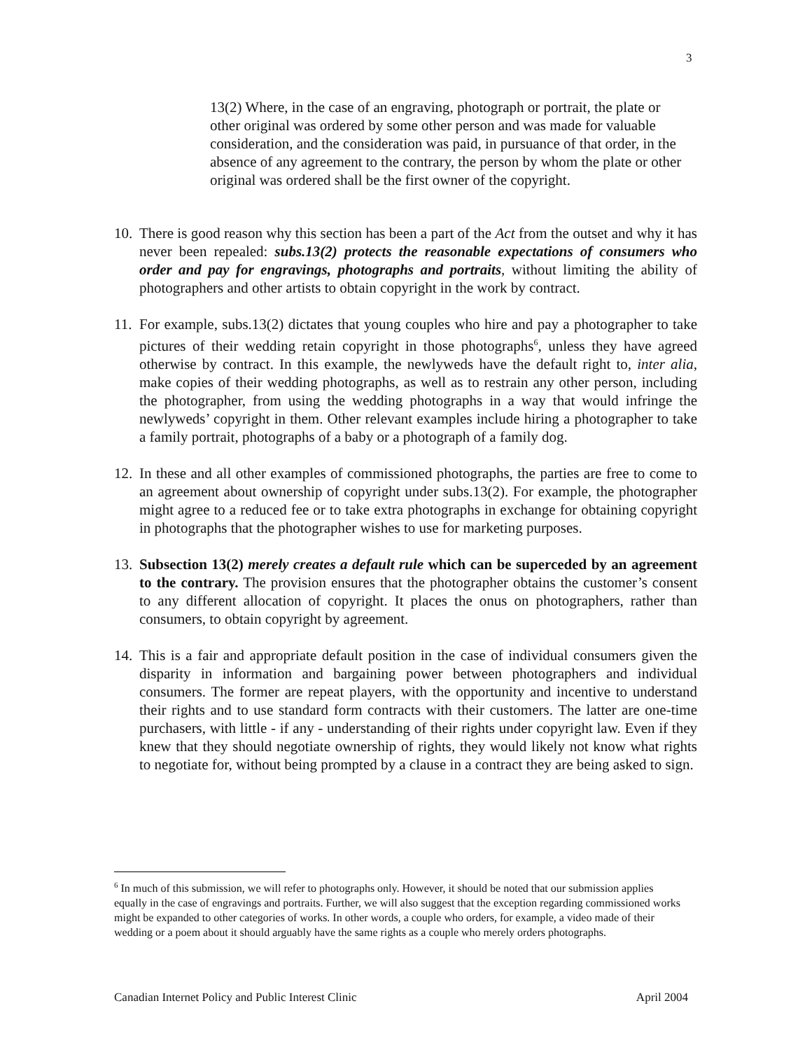3
13(2) Where, in the case of an engraving, photograph or portrait, the plate or other original was ordered by some other person and was made for valuable consideration, and the consideration was paid, in pursuance of that order, in the absence of any agreement to the contrary, the person by whom the plate or other original was ordered shall be the first owner of the copyright.
10.
There is good reason why this section has been a part of the Act from the outset and why it has never been repealed: subs.13(2) protects the reasonable expectations of consumers who order and pay for engravings, photographs and portraits, without limiting the ability of photographers and other artists to obtain copyright in the work by contract.
11.
For example, subs.13(2) dictates that young couples who hire and pay a photographer to take pictures of their wedding retain copyright in those photographs<sup>6</sup>, unless they have agreed otherwise by contract. In this example, the newlyweds have the default right to, inter alia, make copies of their wedding photographs, as well as to restrain any other person, including the photographer, from using the wedding photographs in a way that would infringe the newlyweds’ copyright in them. Other relevant examples include hiring a photographer to take a family portrait, photographs of a baby or a photograph of a family dog.
12.
In these and all other examples of commissioned photographs, the parties are free to come to an agreement about ownership of copyright under subs.13(2). For example, the photographer might agree to a reduced fee or to take extra photographs in exchange for obtaining copyright in photographs that the photographer wishes to use for marketing purposes.
13.
Subsection 13(2) merely creates a default rule which can be superceded by an agreement to the contrary. The provision ensures that the photographer obtains the customer’s consent to any different allocation of copyright. It places the onus on photographers, rather than consumers, to obtain copyright by agreement.
14.
This is a fair and appropriate default position in the case of individual consumers given the disparity in information and bargaining power between photographers and individual consumers. The former are repeat players, with the opportunity and incentive to understand their rights and to use standard form contracts with their customers. The latter are one-time purchasers, with little - if any - understanding of their rights under copyright law. Even if they knew that they should negotiate ownership of rights, they would likely not know what rights to negotiate for, without being prompted by a clause in a contract they are being asked to sign.
<sup>6</sup> In much of this submission, we will refer to photographs only. However, it should be noted that our submission applies equally in the case of engravings and portraits. Further, we will also suggest that the exception regarding commissioned works might be expanded to other categories of works. In other words, a couple who orders, for example, a video made of their wedding or a poem about it should arguably have the same rights as a couple who merely orders photographs.
Canadian Internet Policy and Public Interest Clinic April 2004